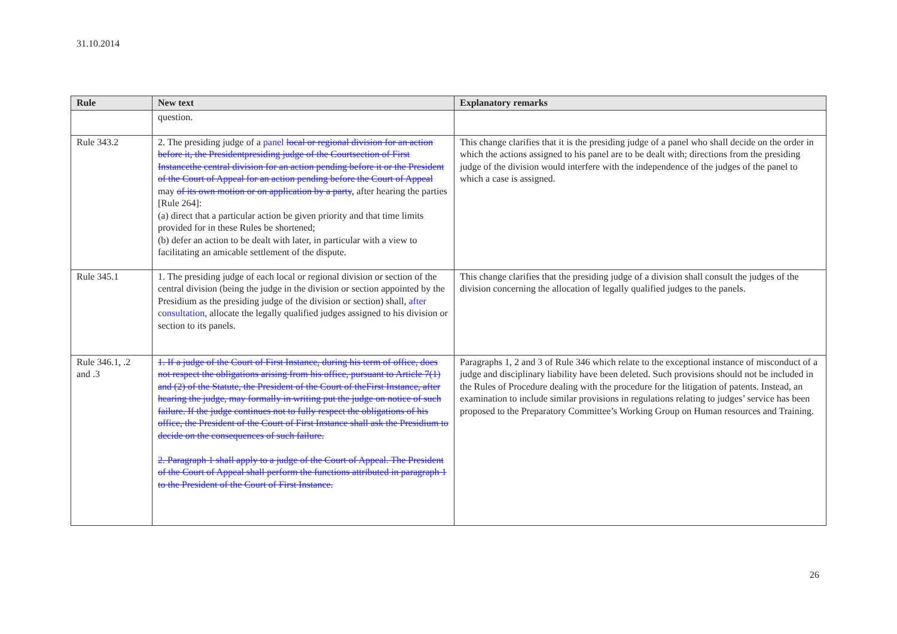31.10.2014
| Rule | New text | Explanatory remarks |
| --- | --- | --- |
| | question. | |
| Rule 343.2 | 2. The presiding judge of a panel local or regional division for an action before it, the Presidentpresiding judge of the Courtsection of First Instancethe central division for an action pending before it or the President of the Court of Appeal for an action pending before the Court of Appeal may of its own motion or on application by a party , after hearing the parties [Rule 264]: (a) direct that a particular action be given priority and that time limits provided for in these Rules be shortened; (b) defer an action to be dealt with later, in particular with a view to facilitating an amicable settlement of the dispute. | This change clarifies that it is the presiding judge of a panel who shall decide on the order in which the actions assigned to his panel are to be dealt with; directions from the presiding judge of the division would interfere with the independence of the judges of the panel to which a case is assigned. |
| Rule 345.1 | 1. The presiding judge of each local or regional division or section of the central division (being the judge in the division or section appointed by the Presidium as the presiding judge of the division or section) shall, after consultation, allocate the legally qualified judges assigned to his division or section to its panels. | This change clarifies that the presiding judge of a division shall consult the judges of the division concerning the allocation of legally qualified judges to the panels. |
| Rule 346.1, .2 and .3 | 1. If a judge of the Court of First Instance, during his term of office, does not respect the obligations arising from his office, pursuant to Article 7(1) and (2) of the Statute, the President of the Court of theFirst Instance, after hearing the judge, may formally in writing put the judge on notice of such failure. If the judge continues not to fully respect the obligations of his office, the President of the Court of First Instance shall ask the Presidium to decide on the consequences of such failure. 2. Paragraph 1 shall apply to a judge of the Court of Appeal. The President of the Court of Appeal shall perform the functions attributed in paragraph 1 to the President of the Court of First Instance. | Paragraphs 1, 2 and 3 of Rule 346 which relate to the exceptional instance of misconduct of a judge and disciplinary liability have been deleted. Such provisions should not be included in the Rules of Procedure dealing with the procedure for the litigation of patents. Instead, an examination to include similar provisions in regulations relating to judges’ service has been proposed to the Preparatory Committee’s Working Group on Human resources and Training. |
26